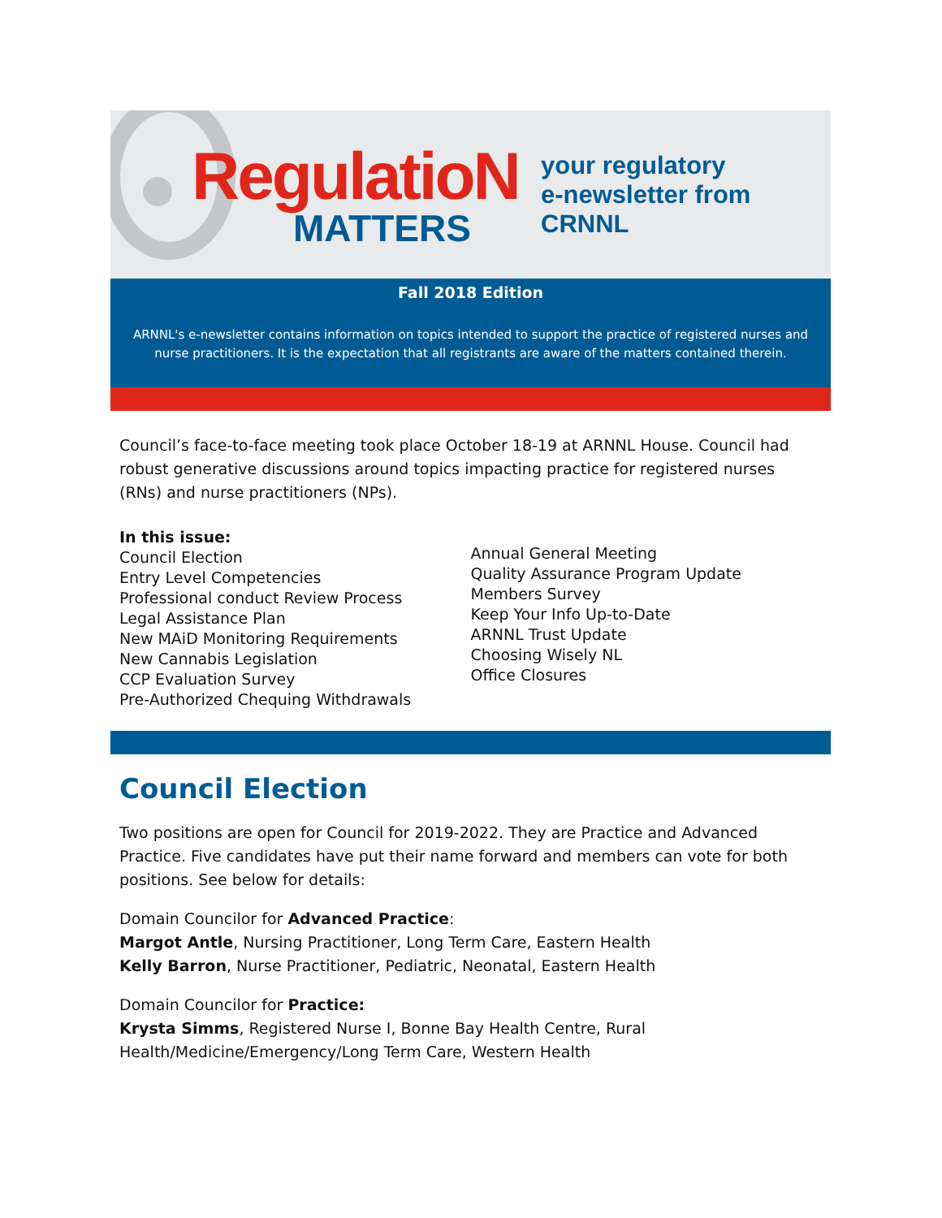RegulatioN
MATTERS
your regulatory
e-newsletter from CRNNL
Fall 2018 Edition
ARNNL's e-newsletter contains information on topics intended to support the practice of registered nurses and nurse practitioners. It is the expectation that all registrants are aware of the matters contained therein.
Council’s face-to-face meeting took place October 18-19 at ARNNL House. Council had robust generative discussions around topics impacting practice for registered nurses (RNs) and nurse practitioners (NPs).
In this issue:
Council Election
Entry Level Competencies
Professional conduct Review Process
Legal Assistance Plan
New MAiD Monitoring Requirements
New Cannabis Legislation
CCP Evaluation Survey
Pre-Authorized Chequing Withdrawals
Annual General Meeting
Quality Assurance Program Update
Members Survey
Keep Your Info Up-to-Date
ARNNL Trust Update
Choosing Wisely NL
Office Closures
Council Election
Two positions are open for Council for 2019-2022. They are Practice and Advanced Practice. Five candidates have put their name forward and members can vote for both positions. See below for details:
Domain Councilor for Advanced Practice:
Margot Antle, Nursing Practitioner, Long Term Care, Eastern Health
Kelly Barron, Nurse Practitioner, Pediatric, Neonatal, Eastern Health
Domain Councilor for Practice:
Krysta Simms, Registered Nurse I, Bonne Bay Health Centre, Rural Health/Medicine/Emergency/Long Term Care, Western Health